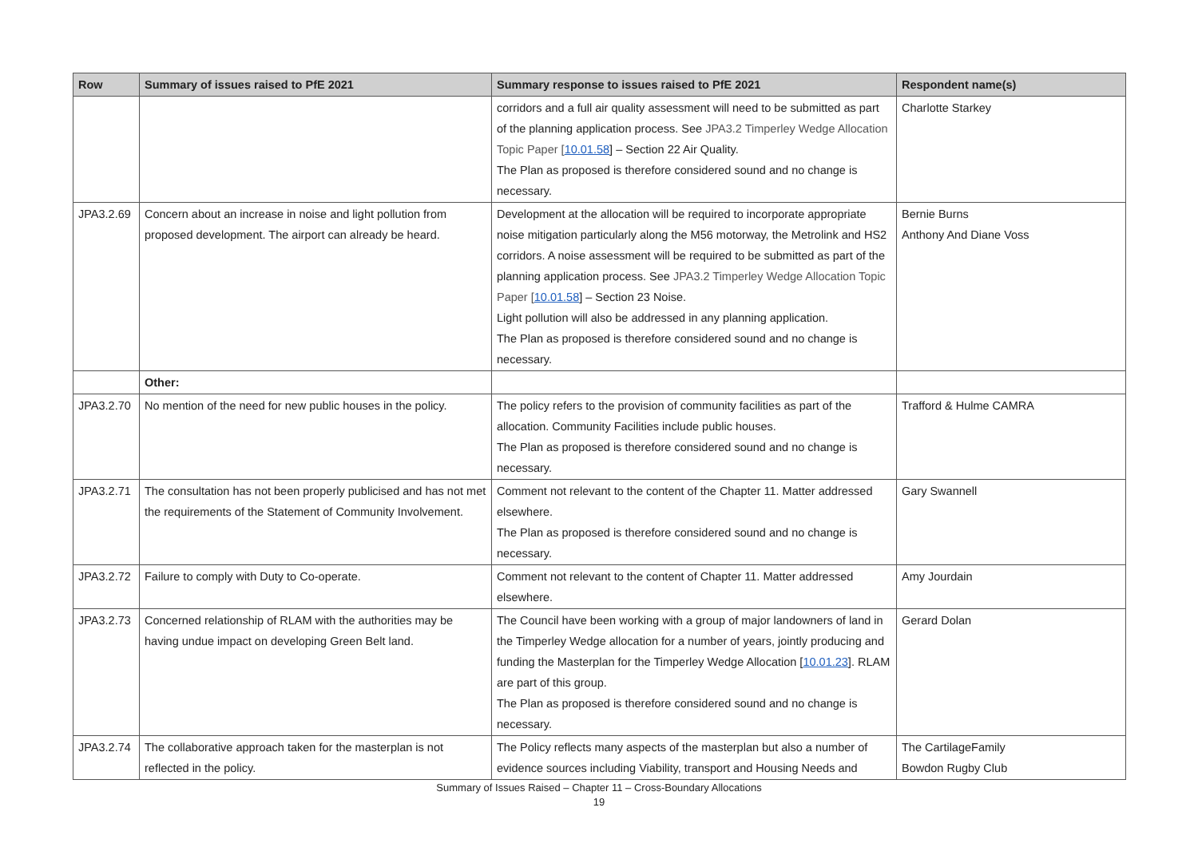| Row | Summary of issues raised to PfE 2021 | Summary response to issues raised to PfE 2021 | Respondent name(s) |
| --- | --- | --- | --- |
| | | corridors and a full air quality assessment will need to be submitted as part of the planning application process. See JPA3.2 Timperley Wedge Allocation Topic Paper [ 10.01.58 ] – Section 22 Air Quality. The Plan as proposed is therefore considered sound and no change is necessary. | Charlotte Starkey |
| JPA3.2.69 | Concern about an increase in noise and light pollution from proposed development. The airport can already be heard. | Development at the allocation will be required to incorporate appropriate noise mitigation particularly along the M56 motorway, the Metrolink and HS2 corridors. A noise assessment will be required to be submitted as part of the planning application process. See JPA3.2 Timperley Wedge Allocation Topic Paper [ 10.01.58 ] – Section 23 Noise. Light pollution will also be addressed in any planning application. The Plan as proposed is therefore considered sound and no change is necessary. | Bernie Burns Anthony And Diane Voss |
| | Other: | | |
| JPA3.2.70 | No mention of the need for new public houses in the policy. | The policy refers to the provision of community facilities as part of the allocation. Community Facilities include public houses. The Plan as proposed is therefore considered sound and no change is necessary. | Trafford & Hulme CAMRA |
| JPA3.2.71 | The consultation has not been properly publicised and has not met the requirements of the Statement of Community Involvement. | Comment not relevant to the content of the Chapter 11. Matter addressed elsewhere. The Plan as proposed is therefore considered sound and no change is necessary. | Gary Swannell |
| JPA3.2.72 | Failure to comply with Duty to Co-operate. | Comment not relevant to the content of Chapter 11. Matter addressed elsewhere. | Amy Jourdain |
| JPA3.2.73 | Concerned relationship of RLAM with the authorities may be having undue impact on developing Green Belt land. | The Council have been working with a group of major landowners of land in the Timperley Wedge allocation for a number of years, jointly producing and funding the Masterplan for the Timperley Wedge Allocation [ 10.01.23 ]. RLAM are part of this group. The Plan as proposed is therefore considered sound and no change is necessary. | Gerard Dolan |
| JPA3.2.74 | The collaborative approach taken for the masterplan is not reflected in the policy. | The Policy reflects many aspects of the masterplan but also a number of evidence sources including Viability, transport and Housing Needs and | The CartilageFamily Bowdon Rugby Club |
Summary of Issues Raised – Chapter 11 – Cross-Boundary Allocations
19